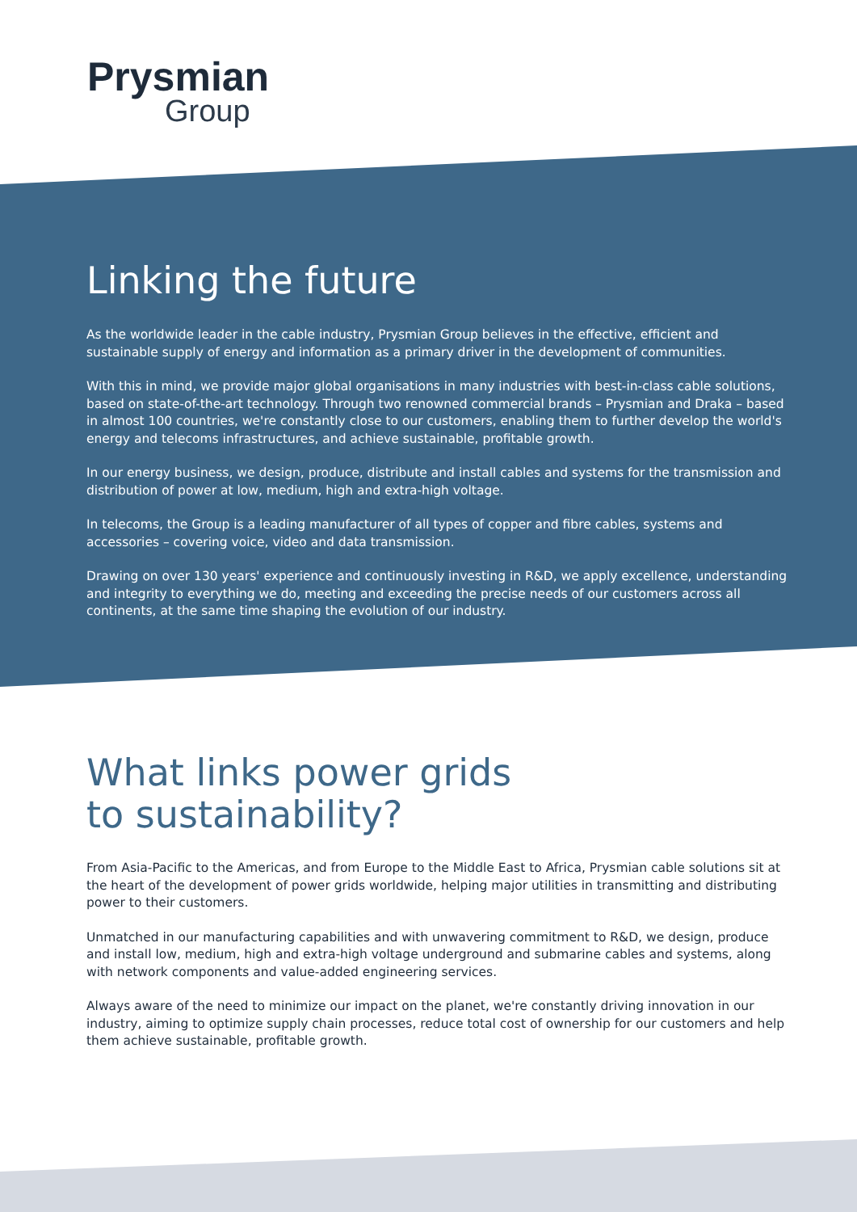Prysmian
Group
Linking the future
As the worldwide leader in the cable industry, Prysmian Group believes in the effective, efficient and sustainable supply of energy and information as a primary driver in the development of communities.
With this in mind, we provide major global organisations in many industries with best-in-class cable solutions, based on state-of-the-art technology. Through two renowned commercial brands – Prysmian and Draka – based in almost 100 countries, we're constantly close to our customers, enabling them to further develop the world's energy and telecoms infrastructures, and achieve sustainable, profitable growth.
In our energy business, we design, produce, distribute and install cables and systems for the transmission and distribution of power at low, medium, high and extra-high voltage.
In telecoms, the Group is a leading manufacturer of all types of copper and fibre cables, systems and accessories – covering voice, video and data transmission.
Drawing on over 130 years' experience and continuously investing in R&D, we apply excellence, understanding and integrity to everything we do, meeting and exceeding the precise needs of our customers across all continents, at the same time shaping the evolution of our industry.
What links power grids
to sustainability?
From Asia-Pacific to the Americas, and from Europe to the Middle East to Africa, Prysmian cable solutions sit at the heart of the development of power grids worldwide, helping major utilities in transmitting and distributing power to their customers.
Unmatched in our manufacturing capabilities and with unwavering commitment to R&D, we design, produce and install low, medium, high and extra-high voltage underground and submarine cables and systems, along with network components and value-added engineering services.
Always aware of the need to minimize our impact on the planet, we're constantly driving innovation in our industry, aiming to optimize supply chain processes, reduce total cost of ownership for our customers and help them achieve sustainable, profitable growth.